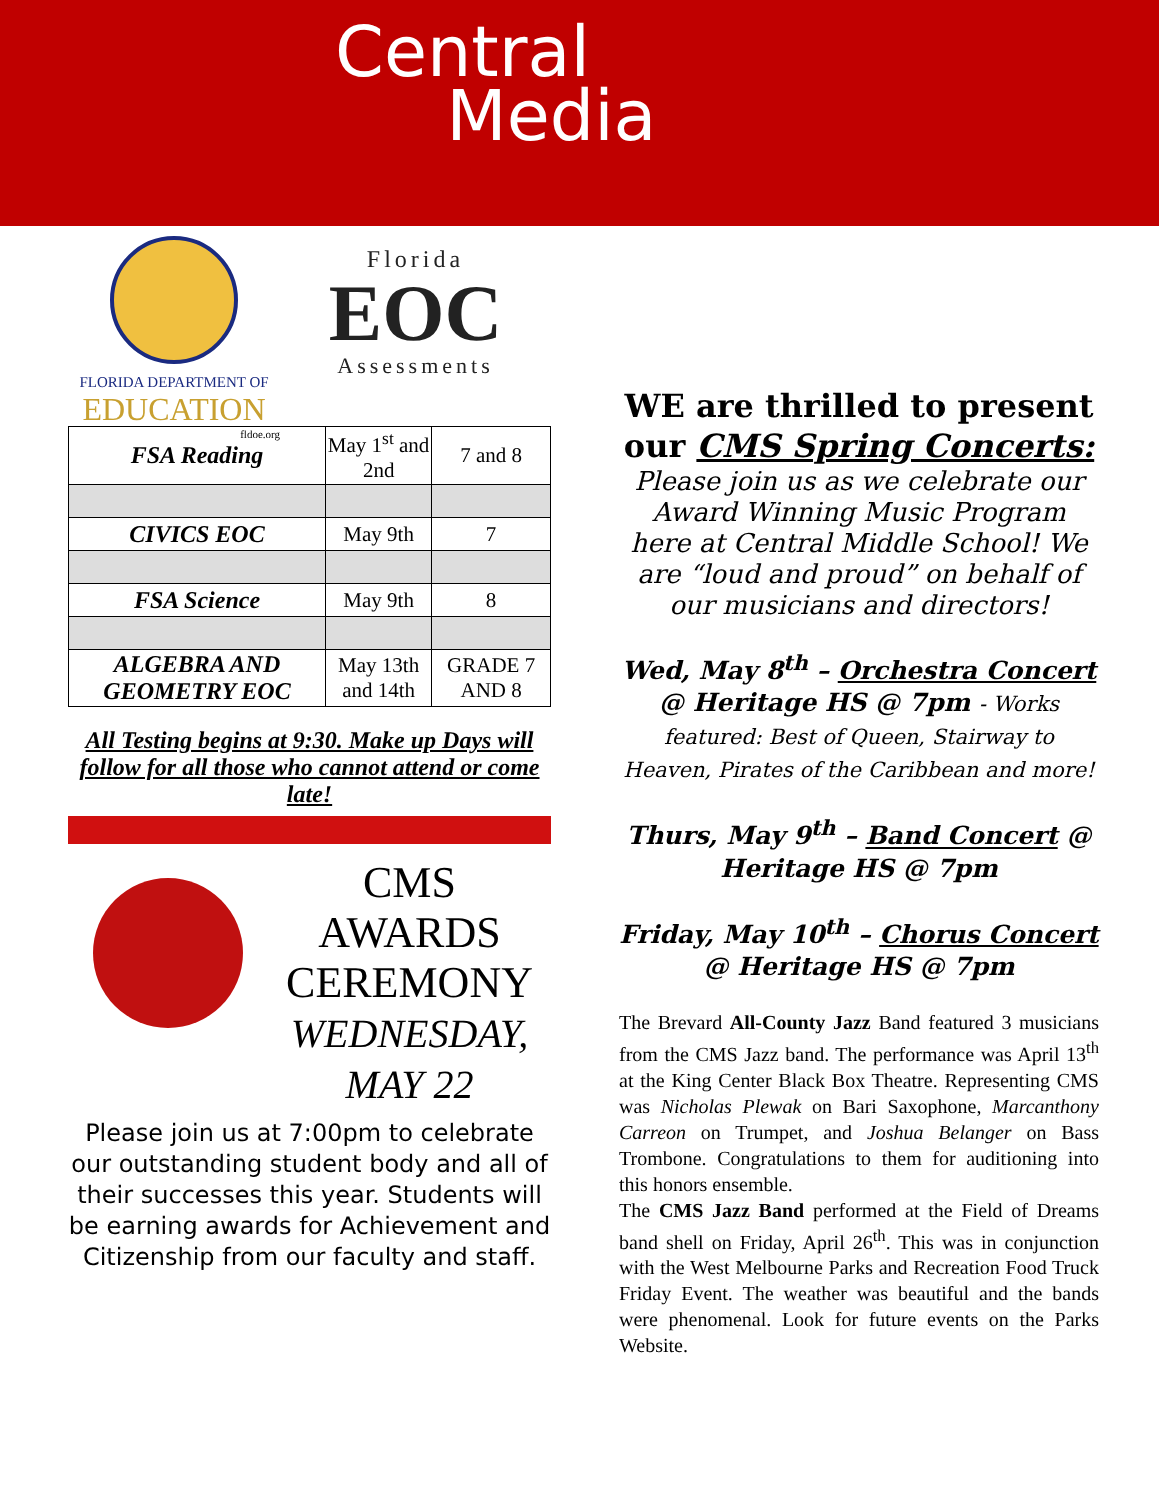Central
Media
FLORIDA DEPARTMENT OF
EDUCATION
fldoe.org
Florida
EOC
Assessments
| FSA Reading | May 1<sup>st</sup> and 2nd | 7 and 8 |
| CIVICS EOC | May 9th | 7 |
| FSA Science | May 9th | 8 |
| ALGEBRA AND GEOMETRY EOC | May 13th and 14th | GRADE 7 AND 8 |
All Testing begins at 9:30. Make up Days will follow for all those who cannot attend or come late!
CMS AWARDS CEREMONY
WEDNESDAY, MAY 22
Please join us at 7:00pm to celebrate our outstanding student body and all of their successes this year. Students will be earning awards for Achievement and Citizenship from our faculty and staff.
WE are thrilled to present our CMS Spring Concerts:
Please join us as we celebrate our Award Winning Music Program here at Central Middle School! We are “loud and proud” on behalf of our musicians and directors!
Wed, May 8<sup>th</sup> – Orchestra Concert @ Heritage HS @ 7pm - Works featured: Best of Queen, Stairway to Heaven, Pirates of the Caribbean and more!
Thurs, May 9<sup>th</sup> – Band Concert @ Heritage HS @ 7pm
Friday, May 10<sup>th</sup> – Chorus Concert @ Heritage HS @ 7pm
The Brevard All-County Jazz Band featured 3 musicians from the CMS Jazz band. The performance was April 13<sup>th</sup> at the King Center Black Box Theatre. Representing CMS was Nicholas Plewak on Bari Saxophone, Marcanthony Carreon on Trumpet, and Joshua Belanger on Bass Trombone. Congratulations to them for auditioning into this honors ensemble.
The CMS Jazz Band performed at the Field of Dreams band shell on Friday, April 26<sup>th</sup>. This was in conjunction with the West Melbourne Parks and Recreation Food Truck Friday Event. The weather was beautiful and the bands were phenomenal. Look for future events on the Parks Website.